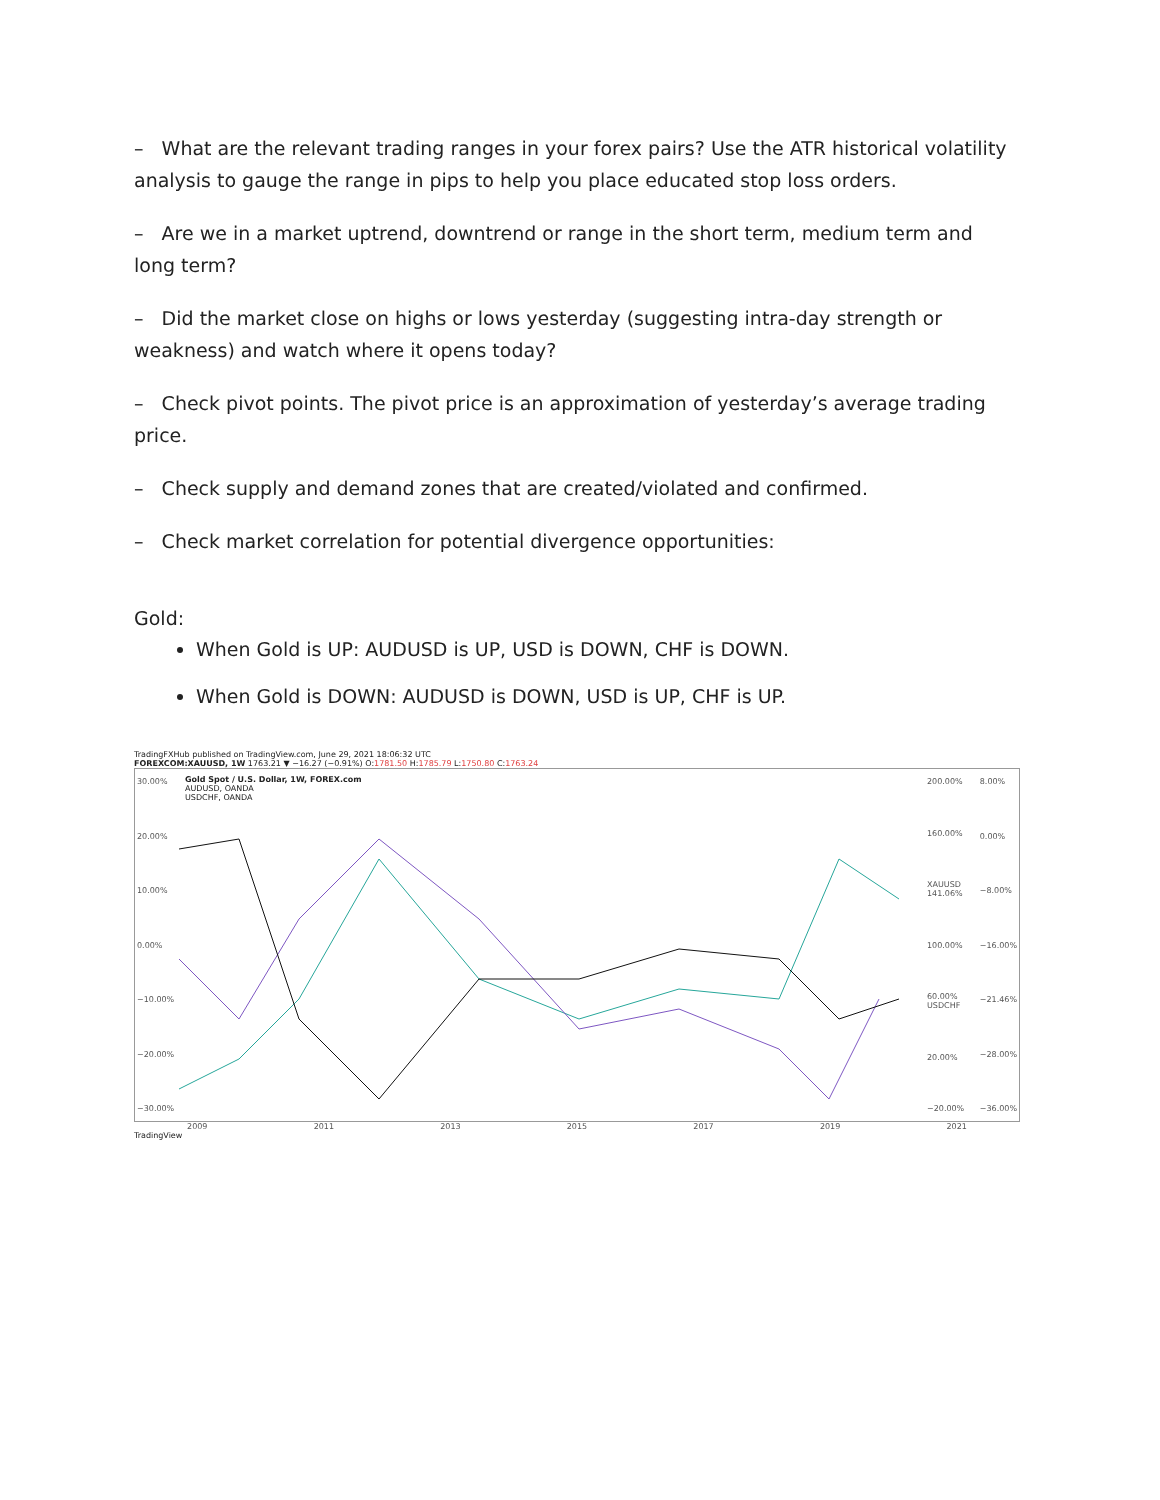– What are the relevant trading ranges in your forex pairs? Use the ATR historical volatility analysis to gauge the range in pips to help you place educated stop loss orders.
– Are we in a market uptrend, downtrend or range in the short term, medium term and long term?
– Did the market close on highs or lows yesterday (suggesting intra-day strength or weakness) and watch where it opens today?
– Check pivot points. The pivot price is an approximation of yesterday’s average trading price.
– Check supply and demand zones that are created/violated and confirmed.
– Check market correlation for potential divergence opportunities:
Gold:
When Gold is UP: AUDUSD is UP, USD is DOWN, CHF is DOWN.
When Gold is DOWN: AUDUSD is DOWN, USD is UP, CHF is UP.
TradingFXHub published on TradingView.com, June 29, 2021 18:06:32 UTC
FOREXCOM:XAUUSD, 1W 1763.21 ▼ −16.27 (−0.91%) O:1781.50 H:1785.79 L:1750.80 C:1763.24
30.00%
20.00%
10.00%
0.00%
−10.00%
−20.00%
−30.00%
Gold Spot / U.S. Dollar, 1W, FOREX.com
AUDUSD, OANDA
USDCHF, OANDA
200.00%
160.00%
XAUUSD 141.06%
100.00%
60.00% USDCHF
20.00%
−20.00%
8.00%
0.00%
−8.00%
−16.00%
−21.46%
−28.00%
−36.00%
2009 2011 2013 2015 2017 2019 2021
TradingView